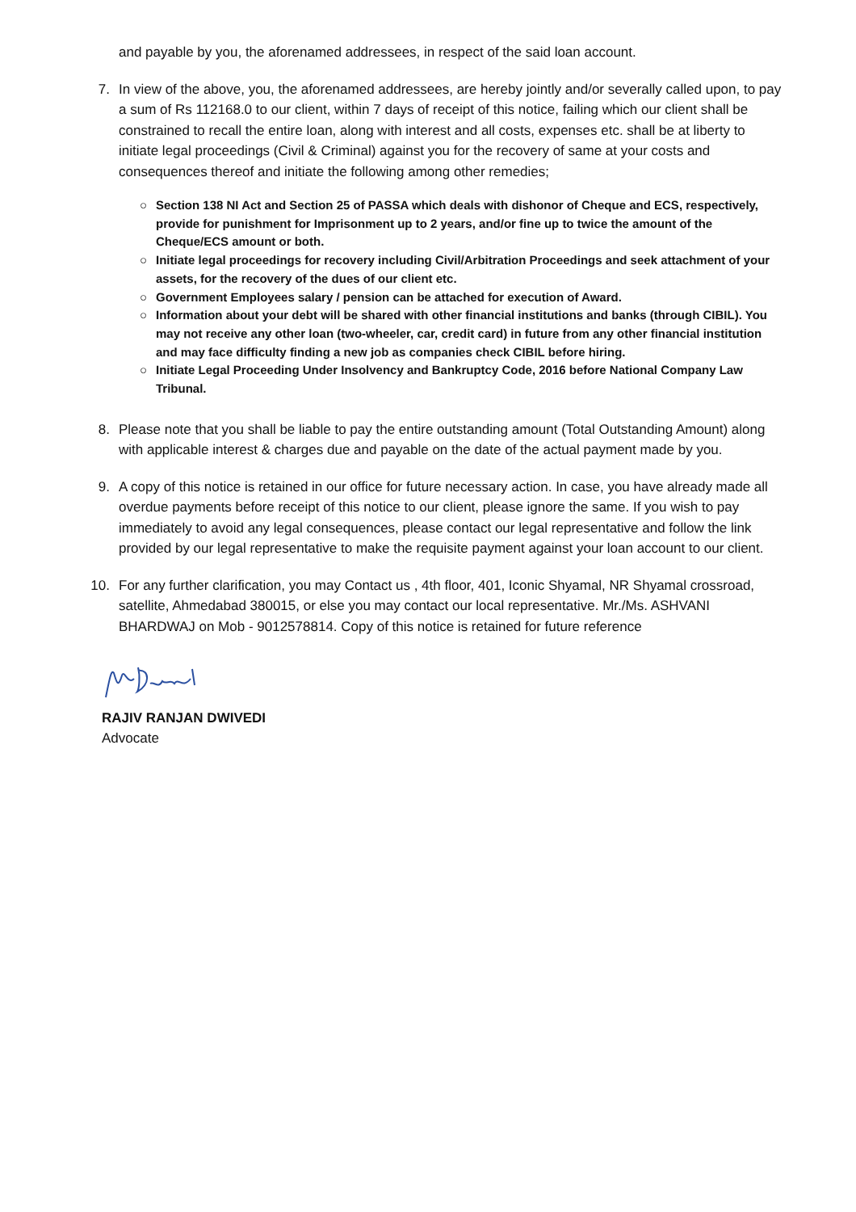and payable by you, the aforenamed addressees, in respect of the said loan account.
7. In view of the above, you, the aforenamed addressees, are hereby jointly and/or severally called upon, to pay a sum of Rs 112168.0 to our client, within 7 days of receipt of this notice, failing which our client shall be constrained to recall the entire loan, along with interest and all costs, expenses etc. shall be at liberty to initiate legal proceedings (Civil & Criminal) against you for the recovery of same at your costs and consequences thereof and initiate the following among other remedies;
○ Section 138 NI Act and Section 25 of PASSA which deals with dishonor of Cheque and ECS, respectively, provide for punishment for Imprisonment up to 2 years, and/or fine up to twice the amount of the Cheque/ECS amount or both.
○ Initiate legal proceedings for recovery including Civil/Arbitration Proceedings and seek attachment of your assets, for the recovery of the dues of our client etc.
○ Government Employees salary / pension can be attached for execution of Award.
○ Information about your debt will be shared with other financial institutions and banks (through CIBIL). You may not receive any other loan (two-wheeler, car, credit card) in future from any other financial institution and may face difficulty finding a new job as companies check CIBIL before hiring.
○ Initiate Legal Proceeding Under Insolvency and Bankruptcy Code, 2016 before National Company Law Tribunal.
8. Please note that you shall be liable to pay the entire outstanding amount (Total Outstanding Amount) along with applicable interest & charges due and payable on the date of the actual payment made by you.
9. A copy of this notice is retained in our office for future necessary action. In case, you have already made all overdue payments before receipt of this notice to our client, please ignore the same. If you wish to pay immediately to avoid any legal consequences, please contact our legal representative and follow the link provided by our legal representative to make the requisite payment against your loan account to our client.
10. For any further clarification, you may Contact us , 4th floor, 401, Iconic Shyamal, NR Shyamal crossroad, satellite, Ahmedabad 380015, or else you may contact our local representative. Mr./Ms. ASHVANI BHARDWAJ on Mob - 9012578814. Copy of this notice is retained for future reference
RAJIV RANJAN DWIVEDI
Advocate